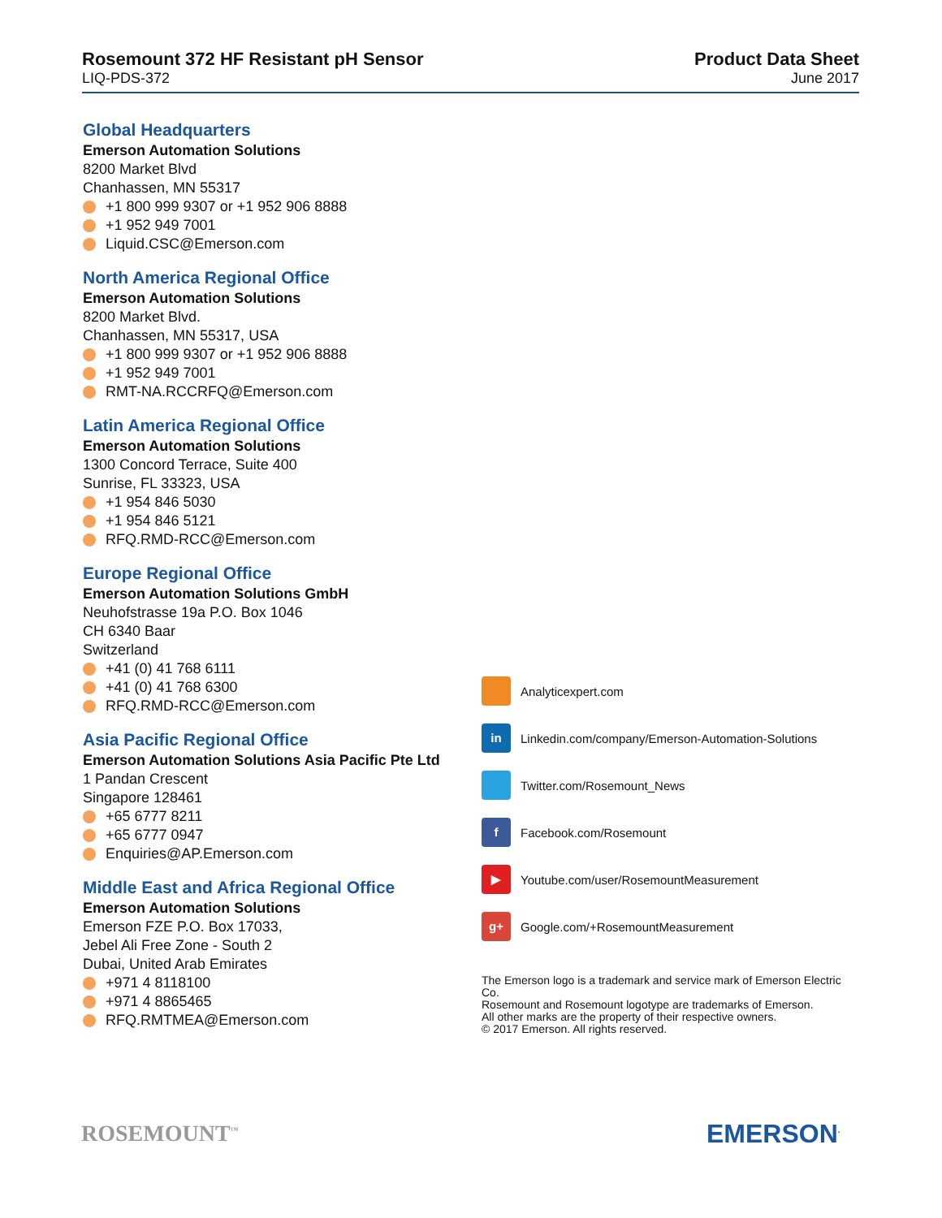Rosemount 372 HF Resistant pH Sensor
LIQ-PDS-372
Product Data Sheet
June 2017
Global Headquarters
Emerson Automation Solutions
8200 Market Blvd
Chanhassen, MN 55317
+1 800 999 9307 or +1 952 906 8888
+1 952 949 7001
Liquid.CSC@Emerson.com
North America Regional Office
Emerson Automation Solutions
8200 Market Blvd.
Chanhassen, MN 55317, USA
+1 800 999 9307 or +1 952 906 8888
+1 952 949 7001
RMT-NA.RCCRFQ@Emerson.com
Latin America Regional Office
Emerson Automation Solutions
1300 Concord Terrace, Suite 400
Sunrise, FL 33323, USA
+1 954 846 5030
+1 954 846 5121
RFQ.RMD-RCC@Emerson.com
Europe Regional Office
Emerson Automation Solutions GmbH
Neuhofstrasse 19a P.O. Box 1046
CH 6340 Baar
Switzerland
+41 (0) 41 768 6111
+41 (0) 41 768 6300
RFQ.RMD-RCC@Emerson.com
Asia Pacific Regional Office
Emerson Automation Solutions Asia Pacific Pte Ltd
1 Pandan Crescent
Singapore 128461
+65 6777 8211
+65 6777 0947
Enquiries@AP.Emerson.com
Middle East and Africa Regional Office
Emerson Automation Solutions
Emerson FZE P.O. Box 17033,
Jebel Ali Free Zone - South 2
Dubai, United Arab Emirates
+971 4 8118100
+971 4 8865465
RFQ.RMTMEA@Emerson.com
Analyticexpert.com
in
Linkedin.com/company/Emerson-Automation-Solutions
Twitter.com/Rosemount_News
f
Facebook.com/Rosemount
▶
Youtube.com/user/RosemountMeasurement
g+
Google.com/+RosemountMeasurement
The Emerson logo is a trademark and service mark of Emerson Electric Co.
Rosemount and Rosemount logotype are trademarks of Emerson.
All other marks are the property of their respective owners.
© 2017 Emerson. All rights reserved.
ROSEMOUNT<sup>™</sup> EMERSON<sup>.</sup>